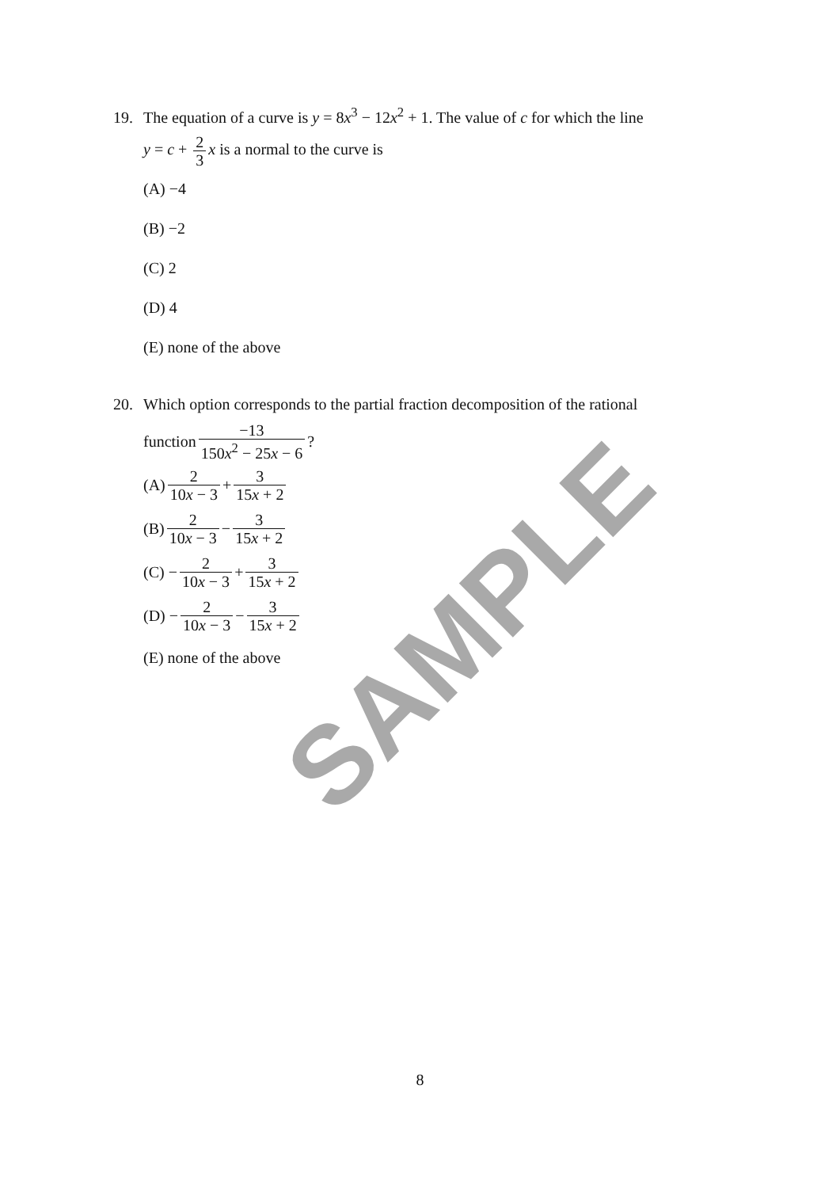19. The equation of a curve is y = 8x<sup>3</sup> − 12x<sup>2</sup> + 1. The value of c for which the line
y = c + 2 3 x is a normal to the curve is
(A) −4
(B) −2
(C) 2
(D) 4
(E) none of the above
20. Which option corresponds to the partial fraction decomposition of the rational
function −13 150x<sup>2</sup> − 25x − 6?
(A) 2 10x − 3 + 3 15x + 2
(B) 2 10x − 3 − 3 15x + 2
(C) − 2 10x − 3 + 3 15x + 2
(D) − 2 10x − 3 − 3 15x + 2
(E) none of the above
SAMPLE
8